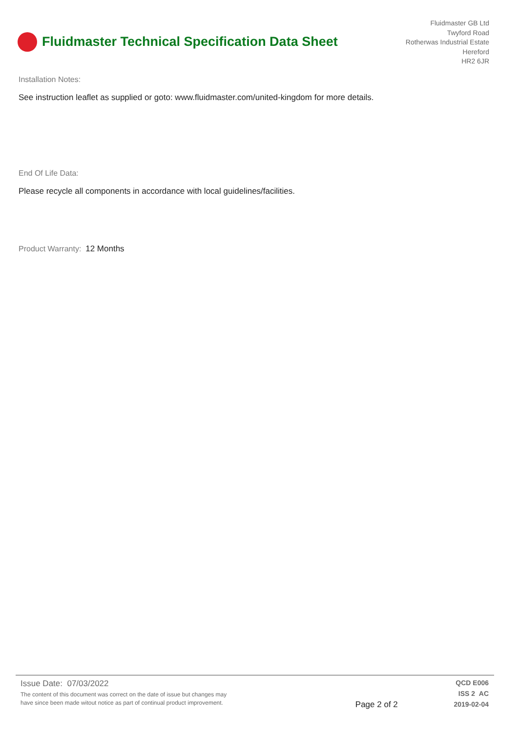Fluidmaster Technical Specification Data Sheet
Fluidmaster GB Ltd
Twyford Road
Rotherwas Industrial Estate
Hereford
HR2 6JR
Installation Notes:
See instruction leaflet as supplied or goto: www.fluidmaster.com/united-kingdom for more details.
End Of Life Data:
Please recycle all components in accordance with local guidelines/facilities.
Product Warranty: 12 Months
Issue Date: 07/03/2022
The content of this document was correct on the date of issue but changes may
have since been made witout notice as part of continual product improvement.
Page 2 of 2
QCD E006
ISS 2 AC
2019-02-04